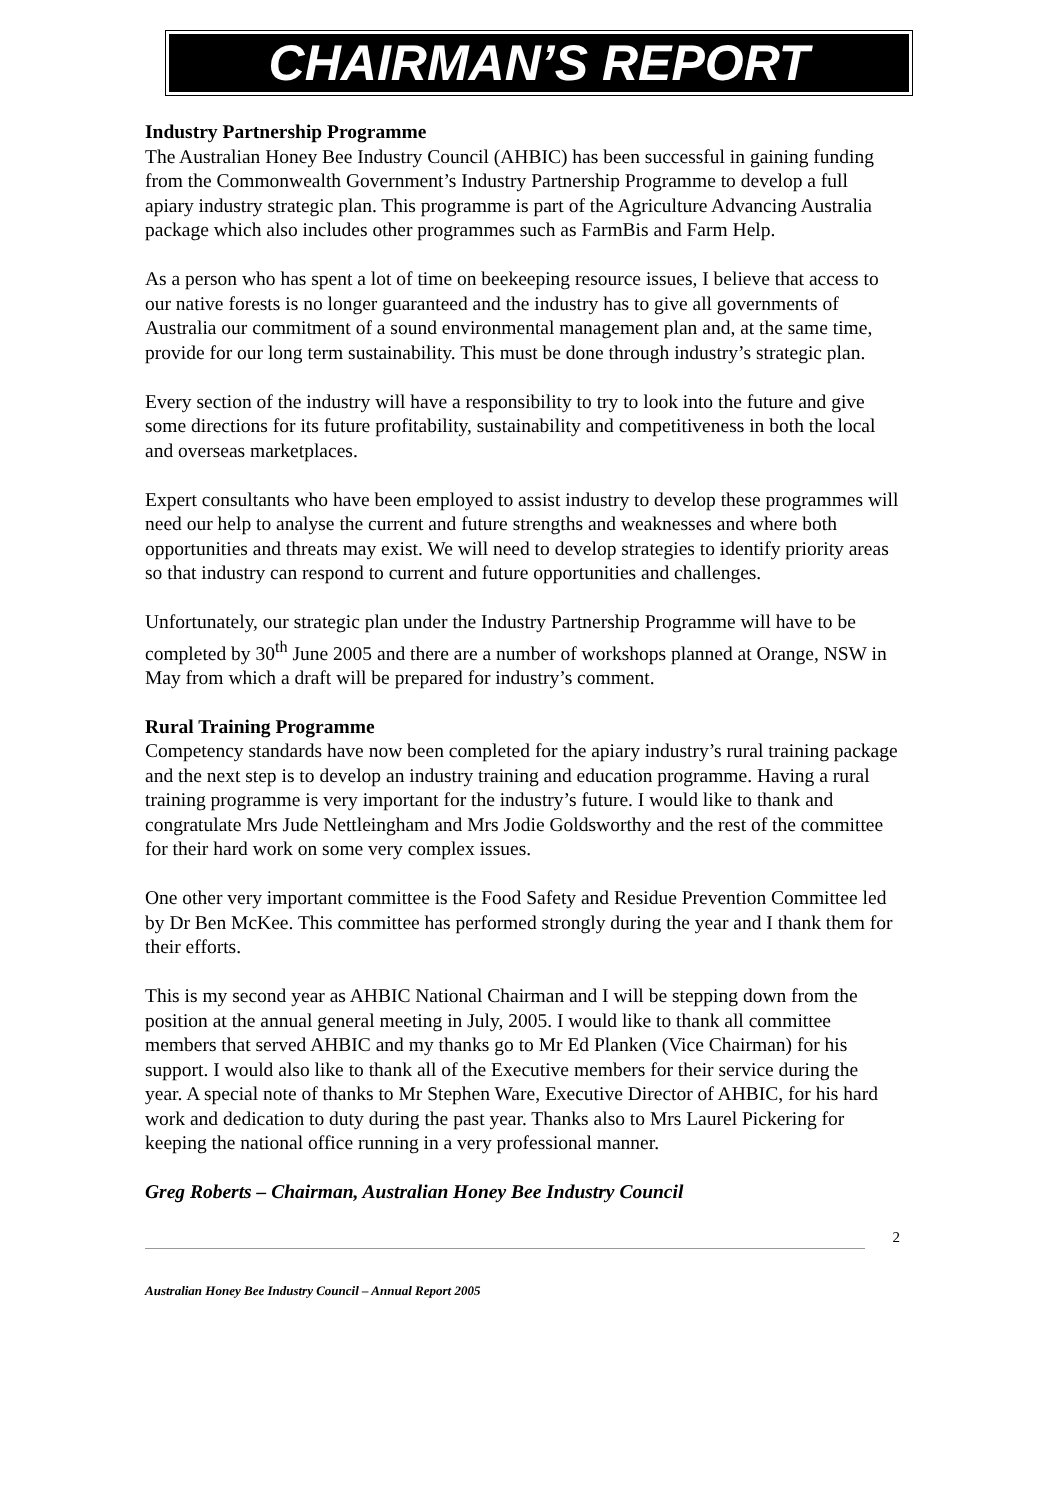CHAIRMAN’S REPORT
Industry Partnership Programme
The Australian Honey Bee Industry Council (AHBIC) has been successful in gaining funding from the Commonwealth Government’s Industry Partnership Programme to develop a full apiary industry strategic plan. This programme is part of the Agriculture Advancing Australia package which also includes other programmes such as FarmBis and Farm Help.
As a person who has spent a lot of time on beekeeping resource issues, I believe that access to our native forests is no longer guaranteed and the industry has to give all governments of Australia our commitment of a sound environmental management plan and, at the same time, provide for our long term sustainability. This must be done through industry’s strategic plan.
Every section of the industry will have a responsibility to try to look into the future and give some directions for its future profitability, sustainability and competitiveness in both the local and overseas marketplaces.
Expert consultants who have been employed to assist industry to develop these programmes will need our help to analyse the current and future strengths and weaknesses and where both opportunities and threats may exist. We will need to develop strategies to identify priority areas so that industry can respond to current and future opportunities and challenges.
Unfortunately, our strategic plan under the Industry Partnership Programme will have to be completed by 30<sup>th</sup> June 2005 and there are a number of workshops planned at Orange, NSW in May from which a draft will be prepared for industry’s comment.
Rural Training Programme
Competency standards have now been completed for the apiary industry’s rural training package and the next step is to develop an industry training and education programme. Having a rural training programme is very important for the industry’s future. I would like to thank and congratulate Mrs Jude Nettleingham and Mrs Jodie Goldsworthy and the rest of the committee for their hard work on some very complex issues.
One other very important committee is the Food Safety and Residue Prevention Committee led by Dr Ben McKee. This committee has performed strongly during the year and I thank them for their efforts.
This is my second year as AHBIC National Chairman and I will be stepping down from the position at the annual general meeting in July, 2005. I would like to thank all committee members that served AHBIC and my thanks go to Mr Ed Planken (Vice Chairman) for his support. I would also like to thank all of the Executive members for their service during the year. A special note of thanks to Mr Stephen Ware, Executive Director of AHBIC, for his hard work and dedication to duty during the past year. Thanks also to Mrs Laurel Pickering for keeping the national office running in a very professional manner.
Greg Roberts – Chairman, Australian Honey Bee Industry Council
2
Australian Honey Bee Industry Council – Annual Report 2005